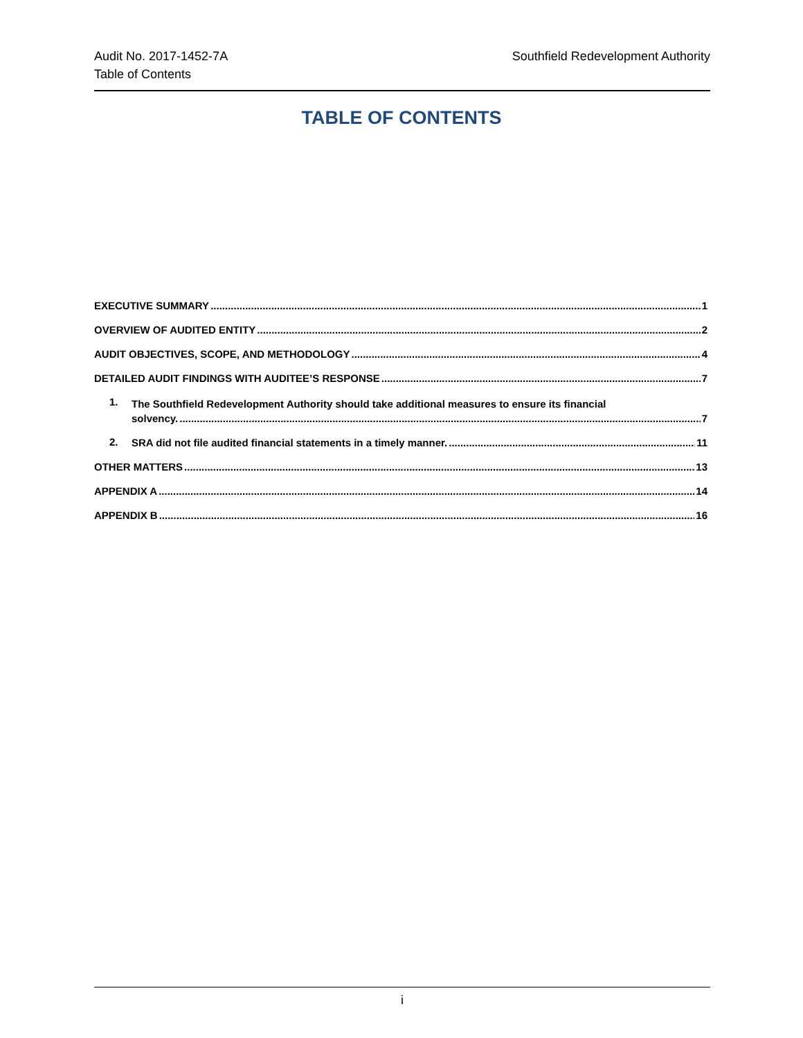Audit No. 2017-1452-7A
Table of Contents
Southfield Redevelopment Authority
TABLE OF CONTENTS
EXECUTIVE SUMMARY 1
OVERVIEW OF AUDITED ENTITY 2
AUDIT OBJECTIVES, SCOPE, AND METHODOLOGY 4
DETAILED AUDIT FINDINGS WITH AUDITEE’S RESPONSE 7
1.
The Southfield Redevelopment Authority should take additional measures to ensure its financial
solvency. 7
2.
SRA did not file audited financial statements in a timely manner. 11
OTHER MATTERS 13
APPENDIX A 14
APPENDIX B 16
i